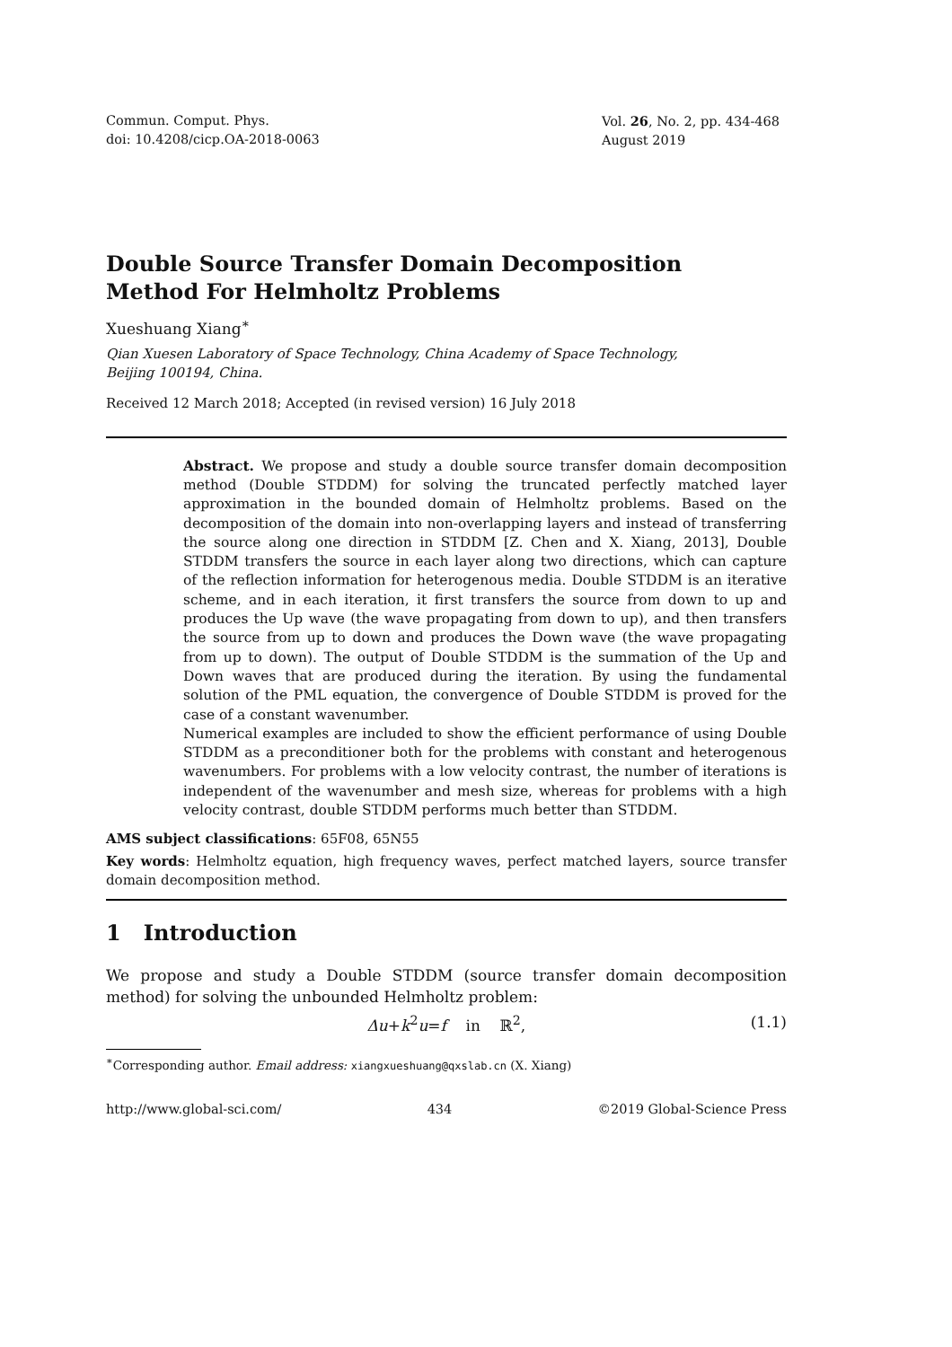Commun. Comput. Phys.
doi: 10.4208/cicp.OA-2018-0063
Vol. 26, No. 2, pp. 434-468
August 2019
Double Source Transfer Domain Decomposition
Method For Helmholtz Problems
Xueshuang Xiang<sup>∗</sup>
Qian Xuesen Laboratory of Space Technology, China Academy of Space Technology,
Beijing 100194, China.
Received 12 March 2018; Accepted (in revised version) 16 July 2018
Abstract. We propose and study a double source transfer domain decomposition method (Double STDDM) for solving the truncated perfectly matched layer approximation in the bounded domain of Helmholtz problems. Based on the decomposition of the domain into non-overlapping layers and instead of transferring the source along one direction in STDDM [Z. Chen and X. Xiang, 2013], Double STDDM transfers the source in each layer along two directions, which can capture of the reflection information for heterogenous media. Double STDDM is an iterative scheme, and in each iteration, it first transfers the source from down to up and produces the Up wave (the wave propagating from down to up), and then transfers the source from up to down and produces the Down wave (the wave propagating from up to down). The output of Double STDDM is the summation of the Up and Down waves that are produced during the iteration. By using the fundamental solution of the PML equation, the convergence of Double STDDM is proved for the case of a constant wavenumber.
Numerical examples are included to show the efficient performance of using Double STDDM as a preconditioner both for the problems with constant and heterogenous wavenumbers. For problems with a low velocity contrast, the number of iterations is independent of the wavenumber and mesh size, whereas for problems with a high velocity contrast, double STDDM performs much better than STDDM.
AMS subject classifications: 65F08, 65N55
Key words: Helmholtz equation, high frequency waves, perfect matched layers, source transfer domain decomposition method.
1 Introduction
We propose and study a Double STDDM (source transfer domain decomposition method) for solving the unbounded Helmholtz problem:
Δu+k<sup>2</sup>u=f in ℝ<sup>2</sup>, (1.1)
<sup>∗</sup>Corresponding author. Email address: xiangxueshuang@qxslab.cn (X. Xiang)
http://www.global-sci.com/ 434 ©2019 Global-Science Press